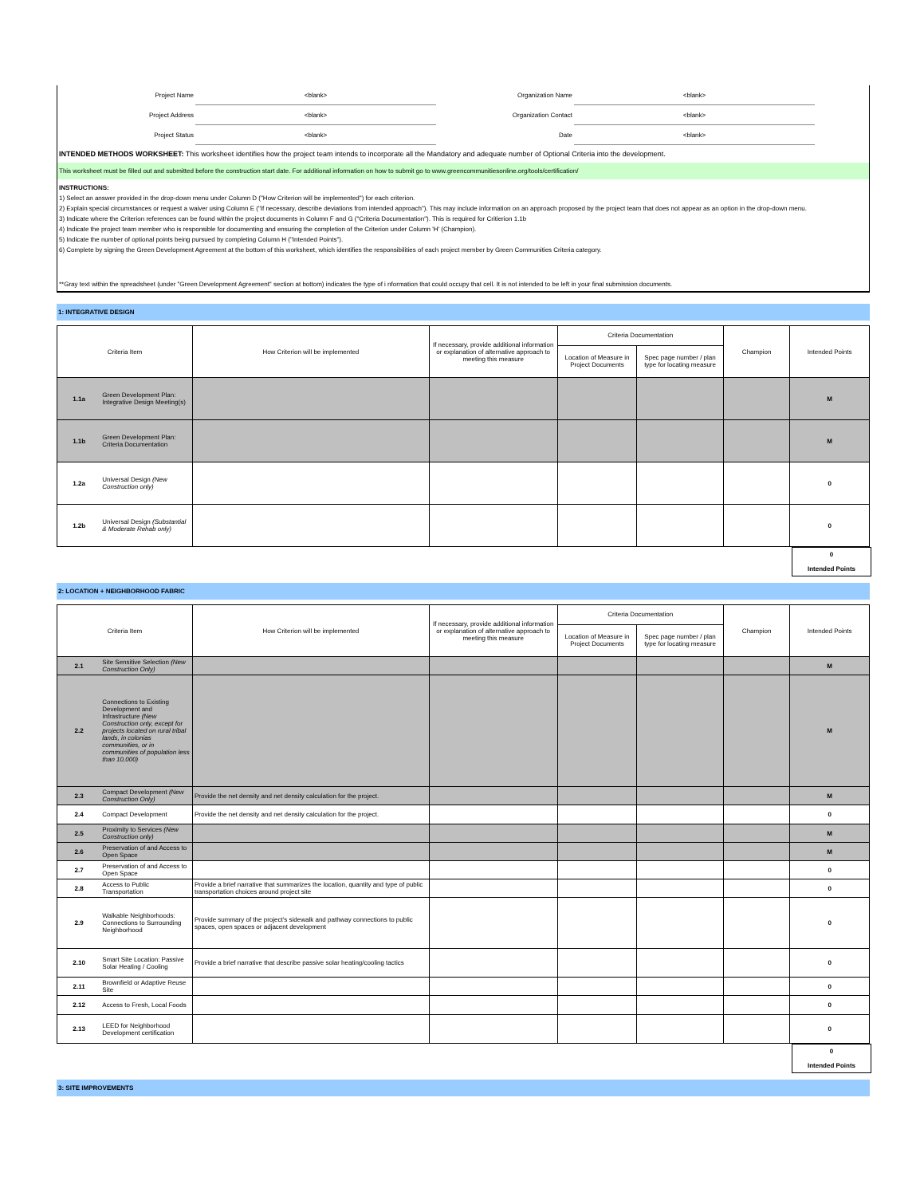| Project Name | <blank> | Organization Name | <blank> | |
| Project Address | <blank> | Organization Contact | <blank> | |
| Project Status | <blank> | Date | <blank> | |
INTENDED METHODS WORKSHEET: This worksheet identifies how the project team intends to incorporate all the Mandatory and adequate number of Optional Criteria into the development.
This worksheet must be filled out and submitted before the construction start date. For additional information on how to submit go to www.greencommunitiesonline.org/tools/certification/
INSTRUCTIONS:
1) Select an answer provided in the drop-down menu under Column D ("How Criterion will be implemented") for each criterion.
2) Explain special circumstances or request a waiver using Column E ("If necessary, describe deviations from intended approach"). This may include information on an approach proposed by the project team that does not appear as an option in the drop-down menu.
3) Indicate where the Criterion references can be found within the project documents in Column F and G ("Criteria Documentation"). This is required for Critierion 1.1b
4) Indicate the project team member who is responsible for documenting and ensuring the completion of the Criterion under Column 'H' (Champion).
5) Indicate the number of optional points being pursued by completing Column H ("Intended Points").
6) Complete by signing the Green Development Agreement at the bottom of this worksheet, which identifies the responsibilities of each project member by Green Communities Criteria category.
**Gray text within the spreadsheet (under "Green Development Agreement" section at bottom) indicates the type of i nformation that could occupy that cell. It is not intended to be left in your final submission documents.
1: INTEGRATIVE DESIGN
| Criteria Item | | How Criterion will be implemented | If necessary, provide additional information or explanation of alternative approach to meeting this measure | Criteria Documentation | | Champion | Intended Points |
| --- | --- | --- | --- | --- | --- | --- | --- |
| | | | | Location of Measure in Project Documents | Spec page number / plan type for locating measure | | |
| 1.1a | Green Development Plan: Integrative Design Meeting(s) | | | | | | M |
| 1.1b | Green Development Plan: Criteria Documentation | | | | | | M |
| 1.2a | Universal Design (New Construction only) | | | | | | 0 |
| 1.2b | Universal Design (Substantial & Moderate Rehab only) | | | | | | 0 |
0
Intended Points
2: LOCATION + NEIGHBORHOOD FABRIC
| Criteria Item | | How Criterion will be implemented | If necessary, provide additional information or explanation of alternative approach to meeting this measure | Criteria Documentation | | Champion | Intended Points |
| --- | --- | --- | --- | --- | --- | --- | --- |
| | | | | Location of Measure in Project Documents | Spec page number / plan type for locating measure | | |
| 2.1 | Site Sensitive Selection (New Construction Only) | | | | | | M |
| 2.2 | Connections to Existing Development and Infrastructure (New Construction only, except for projects located on rural tribal lands, in colonias communities, or in communities of population less than 10,000) | | | | | | M |
| 2.3 | Compact Development (New Construction Only) | Provide the net density and net density calculation for the project. | | | | | M |
| 2.4 | Compact Development | Provide the net density and net density calculation for the project. | | | | | 0 |
| 2.5 | Proximity to Services (New Construction only) | | | | | | M |
| 2.6 | Preservation of and Access to Open Space | | | | | | M |
| 2.7 | Preservation of and Access to Open Space | | | | | | 0 |
| 2.8 | Access to Public Transportation | Provide a brief narrative that summarizes the location, quantity and type of public transportation choices around project site | | | | | 0 |
| 2.9 | Walkable Neighborhoods: Connections to Surrounding Neighborhood | Provide summary of the project’s sidewalk and pathway connections to public spaces, open spaces or adjacent development | | | | | 0 |
| 2.10 | Smart Site Location: Passive Solar Heating / Cooling | Provide a brief narrative that describe passive solar heating/cooling tactics | | | | | 0 |
| 2.11 | Brownfield or Adaptive Reuse Site | | | | | | 0 |
| 2.12 | Access to Fresh, Local Foods | | | | | | 0 |
| 2.13 | LEED for Neighborhood Development certification | | | | | | 0 |
0
Intended Points
3: SITE IMPROVEMENTS